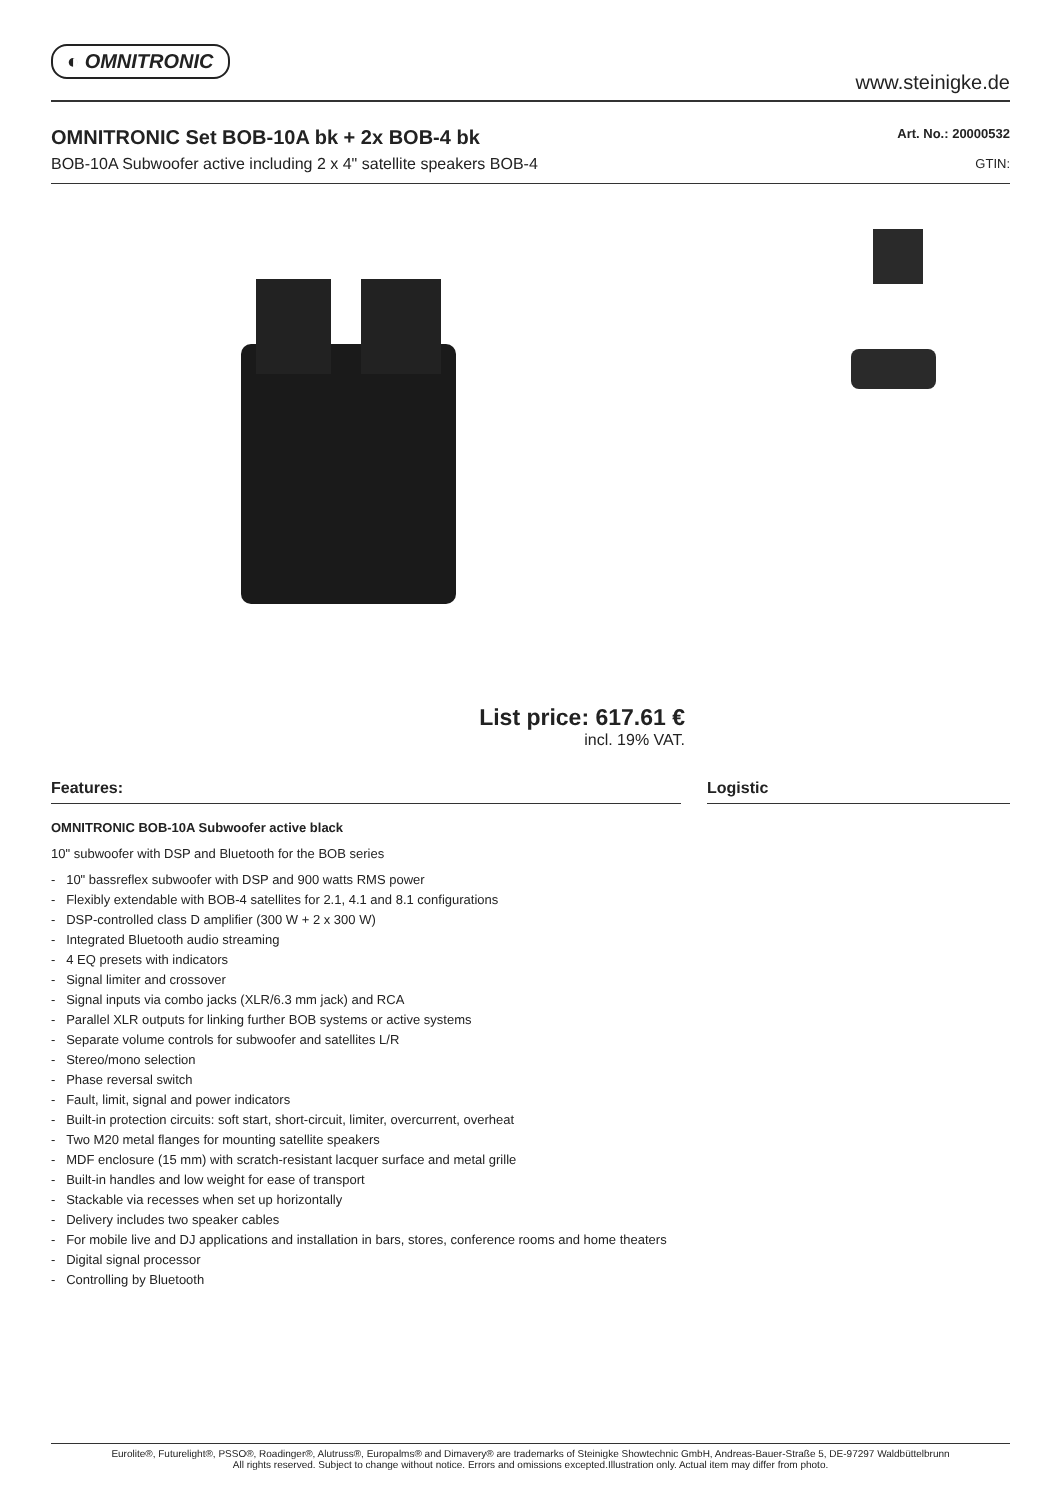◐ OMNITRONIC
www.steinigke.de
OMNITRONIC Set BOB-10A bk + 2x BOB-4 bk
BOB-10A Subwoofer active including 2 x 4" satellite speakers BOB-4
Art. No.: 20000532
GTIN:
List price: 617.61 €
incl. 19% VAT.
Features:
OMNITRONIC BOB-10A Subwoofer active black
10" subwoofer with DSP and Bluetooth for the BOB series
- 10" bassreflex subwoofer with DSP and 900 watts RMS power
- Flexibly extendable with BOB-4 satellites for 2.1, 4.1 and 8.1 configurations
- DSP-controlled class D amplifier (300 W + 2 x 300 W)
- Integrated Bluetooth audio streaming
- 4 EQ presets with indicators
- Signal limiter and crossover
- Signal inputs via combo jacks (XLR/6.3 mm jack) and RCA
- Parallel XLR outputs for linking further BOB systems or active systems
- Separate volume controls for subwoofer and satellites L/R
- Stereo/mono selection
- Phase reversal switch
- Fault, limit, signal and power indicators
- Built-in protection circuits: soft start, short-circuit, limiter, overcurrent, overheat
- Two M20 metal flanges for mounting satellite speakers
- MDF enclosure (15 mm) with scratch-resistant lacquer surface and metal grille
- Built-in handles and low weight for ease of transport
- Stackable via recesses when set up horizontally
- Delivery includes two speaker cables
- For mobile live and DJ applications and installation in bars, stores, conference rooms and home theaters
- Digital signal processor
- Controlling by Bluetooth
Logistic
Eurolite®, Futurelight®, PSSO®, Roadinger®, Alutruss®, Europalms® and Dimavery® are trademarks of Steinigke Showtechnic GmbH, Andreas-Bauer-Straße 5, DE-97297 Waldbüttelbrunn
All rights reserved. Subject to change without notice. Errors and omissions excepted.Illustration only. Actual item may differ from photo.